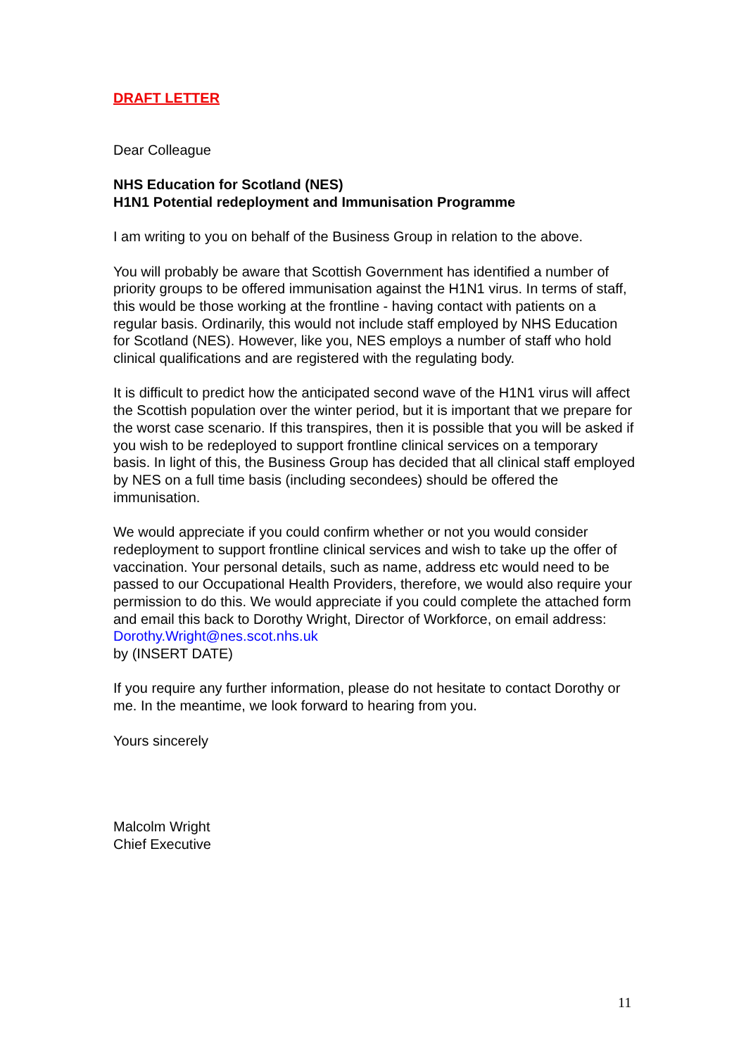DRAFT LETTER
Dear Colleague
NHS Education for Scotland (NES)
H1N1 Potential redeployment and Immunisation Programme
I am writing to you on behalf of the Business Group in relation to the above.
You will probably be aware that Scottish Government has identified a number of priority groups to be offered immunisation against the H1N1 virus. In terms of staff, this would be those working at the frontline - having contact with patients on a regular basis. Ordinarily, this would not include staff employed by NHS Education for Scotland (NES). However, like you, NES employs a number of staff who hold clinical qualifications and are registered with the regulating body.
It is difficult to predict how the anticipated second wave of the H1N1 virus will affect the Scottish population over the winter period, but it is important that we prepare for the worst case scenario. If this transpires, then it is possible that you will be asked if you wish to be redeployed to support frontline clinical services on a temporary basis. In light of this, the Business Group has decided that all clinical staff employed by NES on a full time basis (including secondees) should be offered the immunisation.
We would appreciate if you could confirm whether or not you would consider redeployment to support frontline clinical services and wish to take up the offer of vaccination. Your personal details, such as name, address etc would need to be passed to our Occupational Health Providers, therefore, we would also require your permission to do this. We would appreciate if you could complete the attached form and email this back to Dorothy Wright, Director of Workforce, on email address: Dorothy.Wright@nes.scot.nhs.uk
by (INSERT DATE)
If you require any further information, please do not hesitate to contact Dorothy or me. In the meantime, we look forward to hearing from you.
Yours sincerely
Malcolm Wright
Chief Executive
11